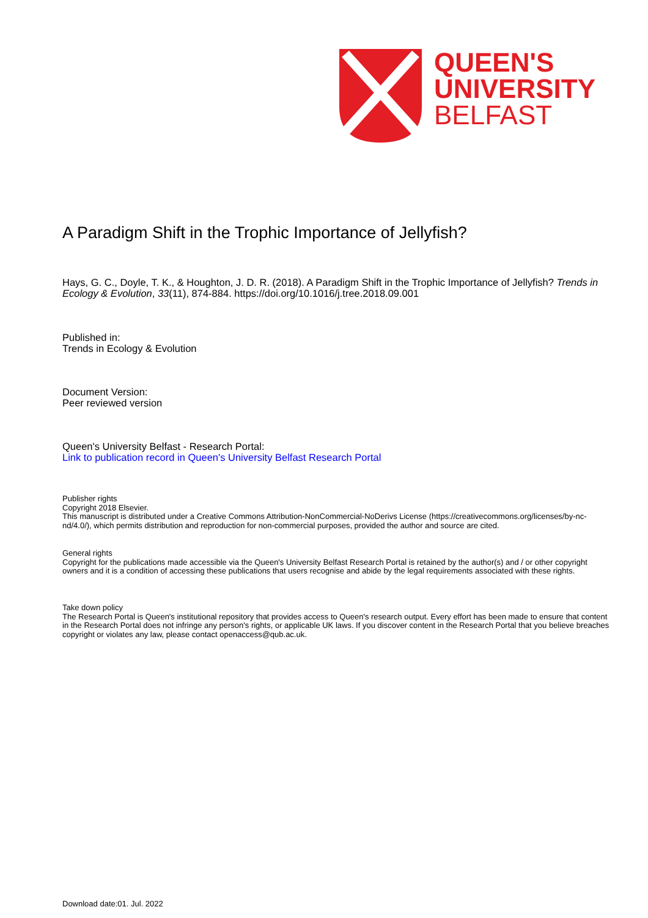QUEEN'S
UNIVERSITY
BELFAST
A Paradigm Shift in the Trophic Importance of Jellyfish?
Hays, G. C., Doyle, T. K., & Houghton, J. D. R. (2018). A Paradigm Shift in the Trophic Importance of Jellyfish? Trends in Ecology & Evolution, 33(11), 874-884. https://doi.org/10.1016/j.tree.2018.09.001
Published in:
Trends in Ecology & Evolution
Document Version:
Peer reviewed version
Queen's University Belfast - Research Portal:
Link to publication record in Queen's University Belfast Research Portal
Publisher rights
Copyright 2018 Elsevier.
This manuscript is distributed under a Creative Commons Attribution-NonCommercial-NoDerivs License (https://creativecommons.org/licenses/by-nc-nd/4.0/), which permits distribution and reproduction for non-commercial purposes, provided the author and source are cited.
General rights
Copyright for the publications made accessible via the Queen's University Belfast Research Portal is retained by the author(s) and / or other copyright owners and it is a condition of accessing these publications that users recognise and abide by the legal requirements associated with these rights.
Take down policy
The Research Portal is Queen's institutional repository that provides access to Queen's research output. Every effort has been made to ensure that content in the Research Portal does not infringe any person's rights, or applicable UK laws. If you discover content in the Research Portal that you believe breaches copyright or violates any law, please contact openaccess@qub.ac.uk.
Download date:01. Jul. 2022